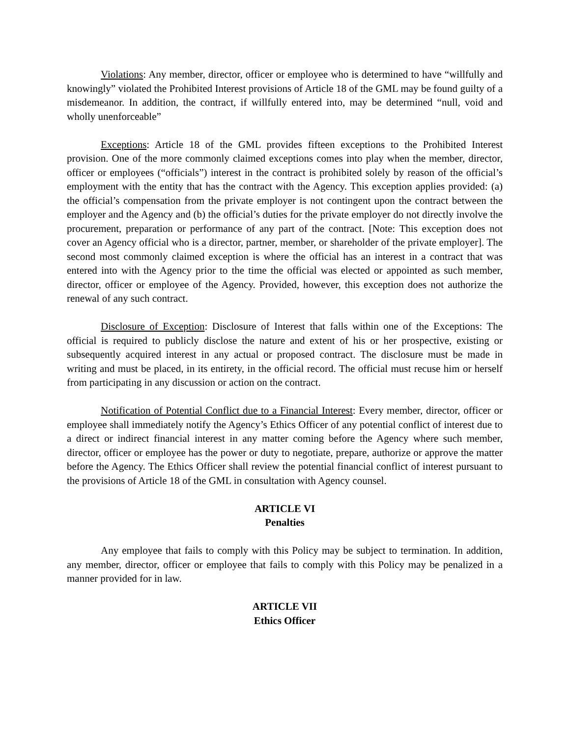Violations: Any member, director, officer or employee who is determined to have “willfully and knowingly” violated the Prohibited Interest provisions of Article 18 of the GML may be found guilty of a misdemeanor. In addition, the contract, if willfully entered into, may be determined “null, void and wholly unenforceable”
Exceptions: Article 18 of the GML provides fifteen exceptions to the Prohibited Interest provision. One of the more commonly claimed exceptions comes into play when the member, director, officer or employees (“officials”) interest in the contract is prohibited solely by reason of the official’s employment with the entity that has the contract with the Agency. This exception applies provided: (a) the official’s compensation from the private employer is not contingent upon the contract between the employer and the Agency and (b) the official’s duties for the private employer do not directly involve the procurement, preparation or performance of any part of the contract. [Note: This exception does not cover an Agency official who is a director, partner, member, or shareholder of the private employer]. The second most commonly claimed exception is where the official has an interest in a contract that was entered into with the Agency prior to the time the official was elected or appointed as such member, director, officer or employee of the Agency. Provided, however, this exception does not authorize the renewal of any such contract.
Disclosure of Exception: Disclosure of Interest that falls within one of the Exceptions: The official is required to publicly disclose the nature and extent of his or her prospective, existing or subsequently acquired interest in any actual or proposed contract. The disclosure must be made in writing and must be placed, in its entirety, in the official record. The official must recuse him or herself from participating in any discussion or action on the contract.
Notification of Potential Conflict due to a Financial Interest: Every member, director, officer or employee shall immediately notify the Agency’s Ethics Officer of any potential conflict of interest due to a direct or indirect financial interest in any matter coming before the Agency where such member, director, officer or employee has the power or duty to negotiate, prepare, authorize or approve the matter before the Agency. The Ethics Officer shall review the potential financial conflict of interest pursuant to the provisions of Article 18 of the GML in consultation with Agency counsel.
ARTICLE VI
Penalties
Any employee that fails to comply with this Policy may be subject to termination. In addition, any member, director, officer or employee that fails to comply with this Policy may be penalized in a manner provided for in law.
ARTICLE VII
Ethics Officer